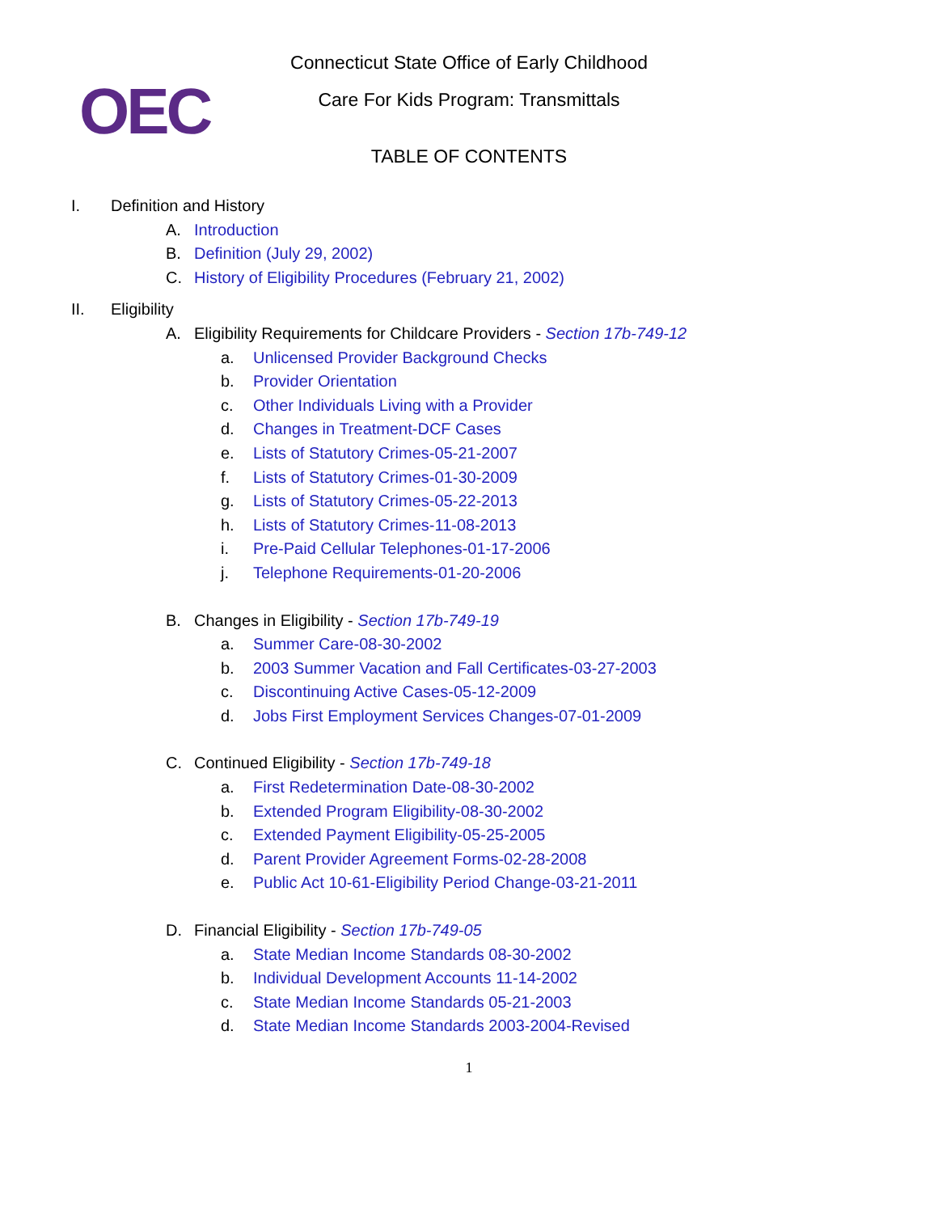OEC
Connecticut State Office of Early Childhood
Care For Kids Program: Transmittals
TABLE OF CONTENTS
I. Definition and History
A. Introduction
B. Definition (July 29, 2002)
C. History of Eligibility Procedures (February 21, 2002)
II. Eligibility
A. Eligibility Requirements for Childcare Providers - Section 17b-749-12
a. Unlicensed Provider Background Checks
b. Provider Orientation
c. Other Individuals Living with a Provider
d. Changes in Treatment-DCF Cases
e. Lists of Statutory Crimes-05-21-2007
f. Lists of Statutory Crimes-01-30-2009
g. Lists of Statutory Crimes-05-22-2013
h. Lists of Statutory Crimes-11-08-2013
i. Pre-Paid Cellular Telephones-01-17-2006
j. Telephone Requirements-01-20-2006
B. Changes in Eligibility - Section 17b-749-19
a. Summer Care-08-30-2002
b. 2003 Summer Vacation and Fall Certificates-03-27-2003
c. Discontinuing Active Cases-05-12-2009
d. Jobs First Employment Services Changes-07-01-2009
C. Continued Eligibility - Section 17b-749-18
a. First Redetermination Date-08-30-2002
b. Extended Program Eligibility-08-30-2002
c. Extended Payment Eligibility-05-25-2005
d. Parent Provider Agreement Forms-02-28-2008
e. Public Act 10-61-Eligibility Period Change-03-21-2011
D. Financial Eligibility - Section 17b-749-05
a. State Median Income Standards 08-30-2002
b. Individual Development Accounts 11-14-2002
c. State Median Income Standards 05-21-2003
d. State Median Income Standards 2003-2004-Revised
1